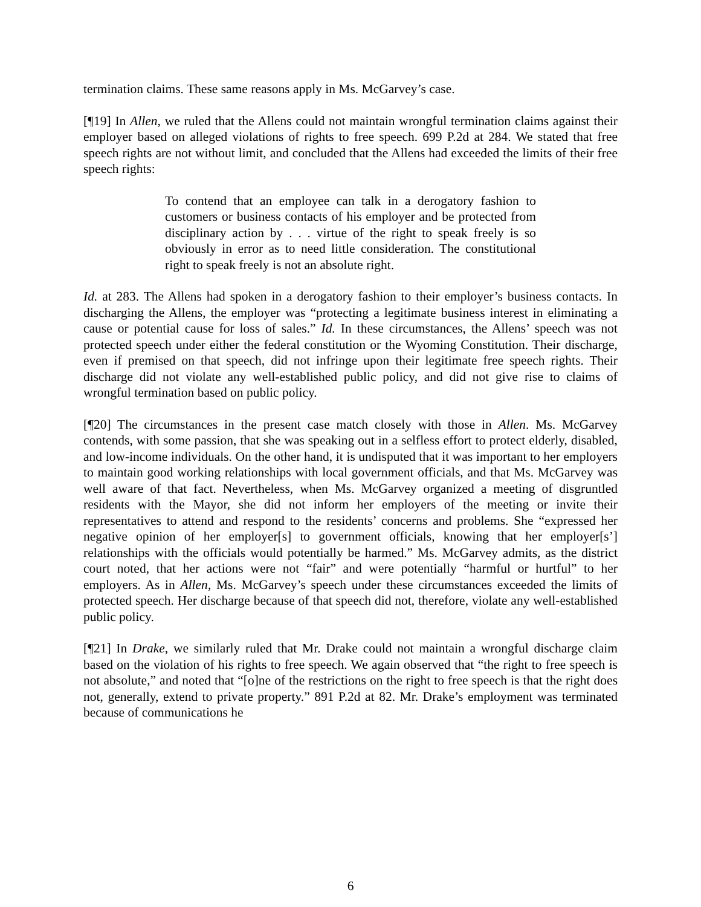termination claims. These same reasons apply in Ms. McGarvey’s case.
[¶19] In Allen, we ruled that the Allens could not maintain wrongful termination claims against their employer based on alleged violations of rights to free speech. 699 P.2d at 284. We stated that free speech rights are not without limit, and concluded that the Allens had exceeded the limits of their free speech rights:
To contend that an employee can talk in a derogatory fashion to customers or business contacts of his employer and be protected from disciplinary action by . . . virtue of the right to speak freely is so obviously in error as to need little consideration. The constitutional right to speak freely is not an absolute right.
Id. at 283. The Allens had spoken in a derogatory fashion to their employer’s business contacts. In discharging the Allens, the employer was “protecting a legitimate business interest in eliminating a cause or potential cause for loss of sales.” Id. In these circumstances, the Allens’ speech was not protected speech under either the federal constitution or the Wyoming Constitution. Their discharge, even if premised on that speech, did not infringe upon their legitimate free speech rights. Their discharge did not violate any well-established public policy, and did not give rise to claims of wrongful termination based on public policy.
[¶20] The circumstances in the present case match closely with those in Allen. Ms. McGarvey contends, with some passion, that she was speaking out in a selfless effort to protect elderly, disabled, and low-income individuals. On the other hand, it is undisputed that it was important to her employers to maintain good working relationships with local government officials, and that Ms. McGarvey was well aware of that fact. Nevertheless, when Ms. McGarvey organized a meeting of disgruntled residents with the Mayor, she did not inform her employers of the meeting or invite their representatives to attend and respond to the residents’ concerns and problems. She “expressed her negative opinion of her employer[s] to government officials, knowing that her employer[s’] relationships with the officials would potentially be harmed.” Ms. McGarvey admits, as the district court noted, that her actions were not “fair” and were potentially “harmful or hurtful” to her employers. As in Allen, Ms. McGarvey’s speech under these circumstances exceeded the limits of protected speech. Her discharge because of that speech did not, therefore, violate any well-established public policy.
[¶21] In Drake, we similarly ruled that Mr. Drake could not maintain a wrongful discharge claim based on the violation of his rights to free speech. We again observed that “the right to free speech is not absolute,” and noted that “[o]ne of the restrictions on the right to free speech is that the right does not, generally, extend to private property.” 891 P.2d at 82. Mr. Drake’s employment was terminated because of communications he
6